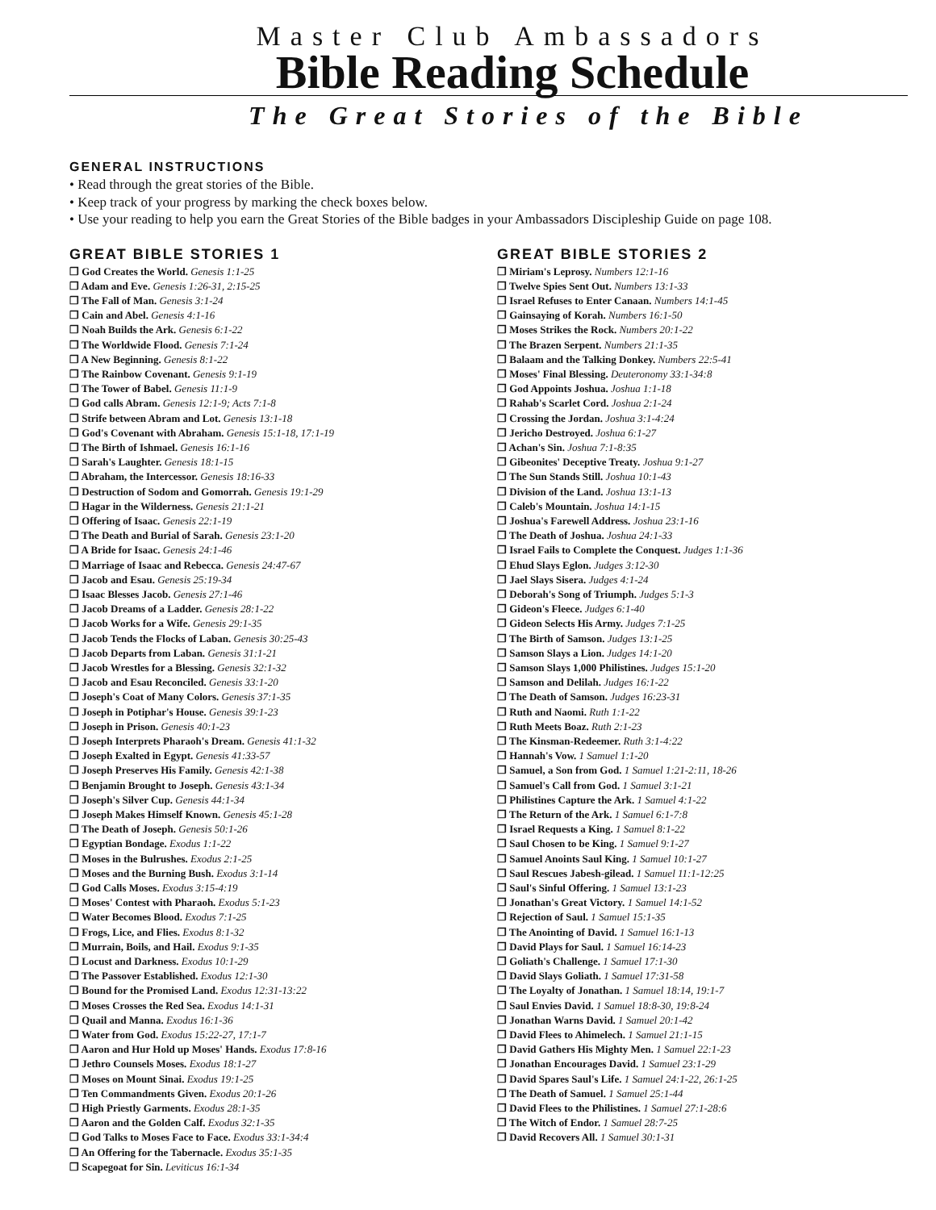Master Club Ambassadors
Bible Reading Schedule
The Great Stories of the Bible
GENERAL INSTRUCTIONS
• Read through the great stories of the Bible.
• Keep track of your progress by marking the check boxes below.
• Use your reading to help you earn the Great Stories of the Bible badges in your Ambassadors Discipleship Guide on page 108.
GREAT BIBLE STORIES 1
❒ God Creates the World. Genesis 1:1-25
❒ Adam and Eve. Genesis 1:26-31, 2:15-25
❒ The Fall of Man. Genesis 3:1-24
❒ Cain and Abel. Genesis 4:1-16
❒ Noah Builds the Ark. Genesis 6:1-22
❒ The Worldwide Flood. Genesis 7:1-24
❒ A New Beginning. Genesis 8:1-22
❒ The Rainbow Covenant. Genesis 9:1-19
❒ The Tower of Babel. Genesis 11:1-9
❒ God calls Abram. Genesis 12:1-9; Acts 7:1-8
❒ Strife between Abram and Lot. Genesis 13:1-18
❒ God's Covenant with Abraham. Genesis 15:1-18, 17:1-19
❒ The Birth of Ishmael. Genesis 16:1-16
❒ Sarah's Laughter. Genesis 18:1-15
❒ Abraham, the Intercessor. Genesis 18:16-33
❒ Destruction of Sodom and Gomorrah. Genesis 19:1-29
❒ Hagar in the Wilderness. Genesis 21:1-21
❒ Offering of Isaac. Genesis 22:1-19
❒ The Death and Burial of Sarah. Genesis 23:1-20
❒ A Bride for Isaac. Genesis 24:1-46
❒ Marriage of Isaac and Rebecca. Genesis 24:47-67
❒ Jacob and Esau. Genesis 25:19-34
❒ Isaac Blesses Jacob. Genesis 27:1-46
❒ Jacob Dreams of a Ladder. Genesis 28:1-22
❒ Jacob Works for a Wife. Genesis 29:1-35
❒ Jacob Tends the Flocks of Laban. Genesis 30:25-43
❒ Jacob Departs from Laban. Genesis 31:1-21
❒ Jacob Wrestles for a Blessing. Genesis 32:1-32
❒ Jacob and Esau Reconciled. Genesis 33:1-20
❒ Joseph's Coat of Many Colors. Genesis 37:1-35
❒ Joseph in Potiphar's House. Genesis 39:1-23
❒ Joseph in Prison. Genesis 40:1-23
❒ Joseph Interprets Pharaoh's Dream. Genesis 41:1-32
❒ Joseph Exalted in Egypt. Genesis 41:33-57
❒ Joseph Preserves His Family. Genesis 42:1-38
❒ Benjamin Brought to Joseph. Genesis 43:1-34
❒ Joseph's Silver Cup. Genesis 44:1-34
❒ Joseph Makes Himself Known. Genesis 45:1-28
❒ The Death of Joseph. Genesis 50:1-26
❒ Egyptian Bondage. Exodus 1:1-22
❒ Moses in the Bulrushes. Exodus 2:1-25
❒ Moses and the Burning Bush. Exodus 3:1-14
❒ God Calls Moses. Exodus 3:15-4:19
❒ Moses' Contest with Pharaoh. Exodus 5:1-23
❒ Water Becomes Blood. Exodus 7:1-25
❒ Frogs, Lice, and Flies. Exodus 8:1-32
❒ Murrain, Boils, and Hail. Exodus 9:1-35
❒ Locust and Darkness. Exodus 10:1-29
❒ The Passover Established. Exodus 12:1-30
❒ Bound for the Promised Land. Exodus 12:31-13:22
❒ Moses Crosses the Red Sea. Exodus 14:1-31
❒ Quail and Manna. Exodus 16:1-36
❒ Water from God. Exodus 15:22-27, 17:1-7
❒ Aaron and Hur Hold up Moses' Hands. Exodus 17:8-16
❒ Jethro Counsels Moses. Exodus 18:1-27
❒ Moses on Mount Sinai. Exodus 19:1-25
❒ Ten Commandments Given. Exodus 20:1-26
❒ High Priestly Garments. Exodus 28:1-35
❒ Aaron and the Golden Calf. Exodus 32:1-35
❒ God Talks to Moses Face to Face. Exodus 33:1-34:4
❒ An Offering for the Tabernacle. Exodus 35:1-35
❒ Scapegoat for Sin. Leviticus 16:1-34
GREAT BIBLE STORIES 2
❒ Miriam's Leprosy. Numbers 12:1-16
❒ Twelve Spies Sent Out. Numbers 13:1-33
❒ Israel Refuses to Enter Canaan. Numbers 14:1-45
❒ Gainsaying of Korah. Numbers 16:1-50
❒ Moses Strikes the Rock. Numbers 20:1-22
❒ The Brazen Serpent. Numbers 21:1-35
❒ Balaam and the Talking Donkey. Numbers 22:5-41
❒ Moses' Final Blessing. Deuteronomy 33:1-34:8
❒ God Appoints Joshua. Joshua 1:1-18
❒ Rahab's Scarlet Cord. Joshua 2:1-24
❒ Crossing the Jordan. Joshua 3:1-4:24
❒ Jericho Destroyed. Joshua 6:1-27
❒ Achan's Sin. Joshua 7:1-8:35
❒ Gibeonites' Deceptive Treaty. Joshua 9:1-27
❒ The Sun Stands Still. Joshua 10:1-43
❒ Division of the Land. Joshua 13:1-13
❒ Caleb's Mountain. Joshua 14:1-15
❒ Joshua's Farewell Address. Joshua 23:1-16
❒ The Death of Joshua. Joshua 24:1-33
❒ Israel Fails to Complete the Conquest. Judges 1:1-36
❒ Ehud Slays Eglon. Judges 3:12-30
❒ Jael Slays Sisera. Judges 4:1-24
❒ Deborah's Song of Triumph. Judges 5:1-3
❒ Gideon's Fleece. Judges 6:1-40
❒ Gideon Selects His Army. Judges 7:1-25
❒ The Birth of Samson. Judges 13:1-25
❒ Samson Slays a Lion. Judges 14:1-20
❒ Samson Slays 1,000 Philistines. Judges 15:1-20
❒ Samson and Delilah. Judges 16:1-22
❒ The Death of Samson. Judges 16:23-31
❒ Ruth and Naomi. Ruth 1:1-22
❒ Ruth Meets Boaz. Ruth 2:1-23
❒ The Kinsman-Redeemer. Ruth 3:1-4:22
❒ Hannah's Vow. 1 Samuel 1:1-20
❒ Samuel, a Son from God. 1 Samuel 1:21-2:11, 18-26
❒ Samuel's Call from God. 1 Samuel 3:1-21
❒ Philistines Capture the Ark. 1 Samuel 4:1-22
❒ The Return of the Ark. 1 Samuel 6:1-7:8
❒ Israel Requests a King. 1 Samuel 8:1-22
❒ Saul Chosen to be King. 1 Samuel 9:1-27
❒ Samuel Anoints Saul King. 1 Samuel 10:1-27
❒ Saul Rescues Jabesh-gilead. 1 Samuel 11:1-12:25
❒ Saul's Sinful Offering. 1 Samuel 13:1-23
❒ Jonathan's Great Victory. 1 Samuel 14:1-52
❒ Rejection of Saul. 1 Samuel 15:1-35
❒ The Anointing of David. 1 Samuel 16:1-13
❒ David Plays for Saul. 1 Samuel 16:14-23
❒ Goliath's Challenge. 1 Samuel 17:1-30
❒ David Slays Goliath. 1 Samuel 17:31-58
❒ The Loyalty of Jonathan. 1 Samuel 18:14, 19:1-7
❒ Saul Envies David. 1 Samuel 18:8-30, 19:8-24
❒ Jonathan Warns David. 1 Samuel 20:1-42
❒ David Flees to Ahimelech. 1 Samuel 21:1-15
❒ David Gathers His Mighty Men. 1 Samuel 22:1-23
❒ Jonathan Encourages David. 1 Samuel 23:1-29
❒ David Spares Saul's Life. 1 Samuel 24:1-22, 26:1-25
❒ The Death of Samuel. 1 Samuel 25:1-44
❒ David Flees to the Philistines. 1 Samuel 27:1-28:6
❒ The Witch of Endor. 1 Samuel 28:7-25
❒ David Recovers All. 1 Samuel 30:1-31